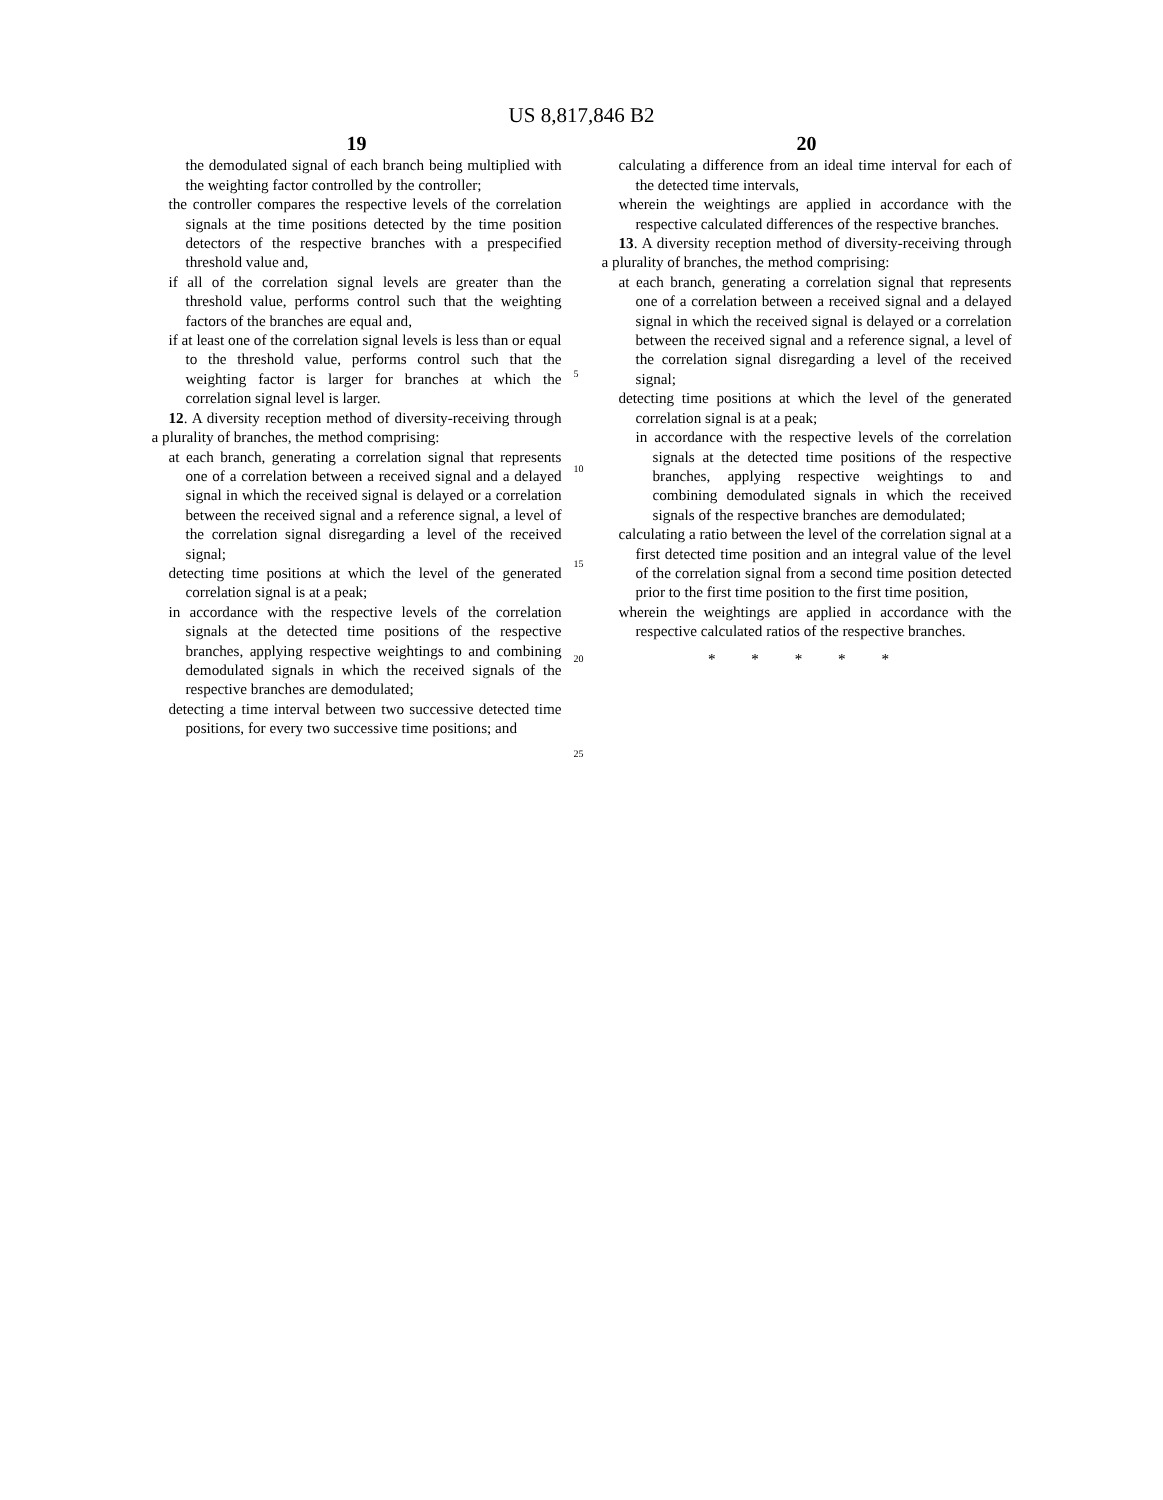US 8,817,846 B2
19
the demodulated signal of each branch being multiplied with the weighting factor controlled by the controller;
the controller compares the respective levels of the correlation signals at the time positions detected by the time position detectors of the respective branches with a prespecified threshold value and,
if all of the correlation signal levels are greater than the threshold value, performs control such that the weighting factors of the branches are equal and,
if at least one of the correlation signal levels is less than or equal to the threshold value, performs control such that the weighting factor is larger for branches at which the correlation signal level is larger.
12. A diversity reception method of diversity-receiving through a plurality of branches, the method comprising:
at each branch, generating a correlation signal that represents one of a correlation between a received signal and a delayed signal in which the received signal is delayed or a correlation between the received signal and a reference signal, a level of the correlation signal disregarding a level of the received signal;
detecting time positions at which the level of the generated correlation signal is at a peak;
in accordance with the respective levels of the correlation signals at the detected time positions of the respective branches, applying respective weightings to and combining demodulated signals in which the received signals of the respective branches are demodulated;
detecting a time interval between two successive detected time positions, for every two successive time positions; and
5
10
15
20
25
20
calculating a difference from an ideal time interval for each of the detected time intervals,
wherein the weightings are applied in accordance with the respective calculated differences of the respective branches.
13. A diversity reception method of diversity-receiving through a plurality of branches, the method comprising:
at each branch, generating a correlation signal that represents one of a correlation between a received signal and a delayed signal in which the received signal is delayed or a correlation between the received signal and a reference signal, a level of the correlation signal disregarding a level of the received signal;
detecting time positions at which the level of the generated correlation signal is at a peak;
in accordance with the respective levels of the correlation signals at the detected time positions of the respective branches, applying respective weightings to and combining demodulated signals in which the received signals of the respective branches are demodulated;
calculating a ratio between the level of the correlation signal at a first detected time position and an integral value of the level of the correlation signal from a second time position detected prior to the first time position to the first time position,
wherein the weightings are applied in accordance with the respective calculated ratios of the respective branches.
* * * * *